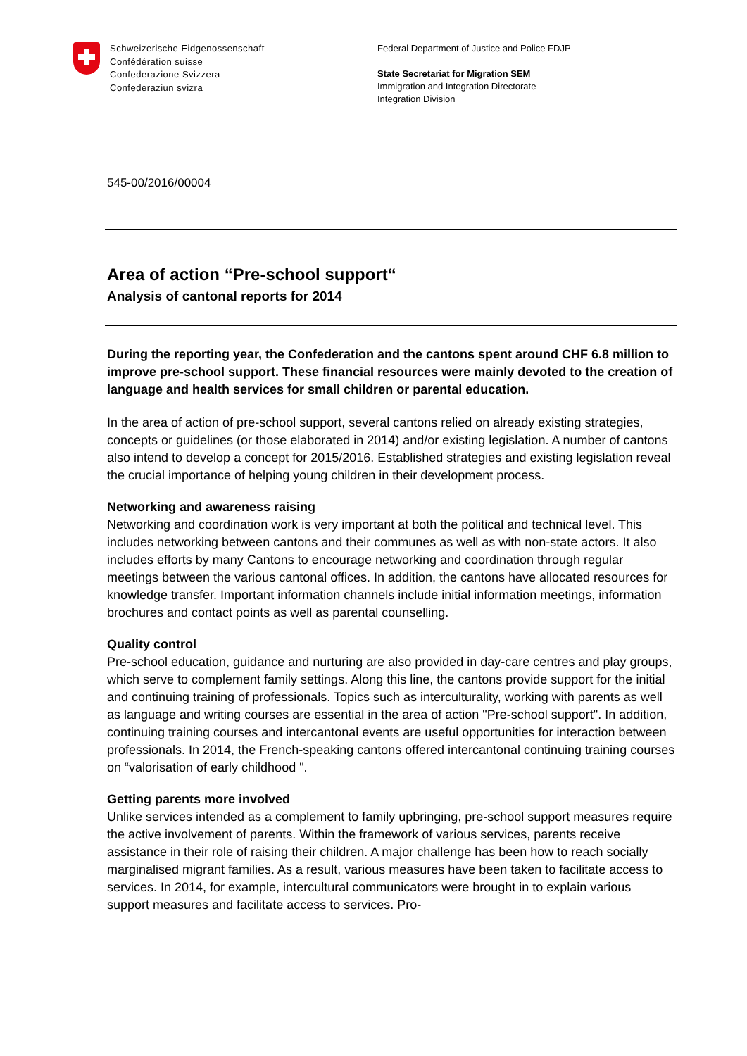Schweizerische Eidgenossenschaft
Confédération suisse
Confederazione Svizzera
Confederaziun svizra
Federal Department of Justice and Police FDJP
State Secretariat for Migration SEM
Immigration and Integration Directorate
Integration Division
545-00/2016/00004
Area of action “Pre-school support“
Analysis of cantonal reports for 2014
During the reporting year, the Confederation and the cantons spent around CHF 6.8 million to improve pre-school support. These financial resources were mainly devoted to the creation of language and health services for small children or parental education.
In the area of action of pre-school support, several cantons relied on already existing strategies, concepts or guidelines (or those elaborated in 2014) and/or existing legislation. A number of cantons also intend to develop a concept for 2015/2016. Established strategies and existing legislation reveal the crucial importance of helping young children in their development process.
Networking and awareness raising
Networking and coordination work is very important at both the political and technical level. This includes networking between cantons and their communes as well as with non-state actors. It also includes efforts by many Cantons to encourage networking and coordination through regular meetings between the various cantonal offices. In addition, the cantons have allocated resources for knowledge transfer. Important information channels include initial information meetings, information brochures and contact points as well as parental counselling.
Quality control
Pre-school education, guidance and nurturing are also provided in day-care centres and play groups, which serve to complement family settings. Along this line, the cantons provide support for the initial and continuing training of professionals. Topics such as interculturality, working with parents as well as language and writing courses are essential in the area of action "Pre-school support". In addition, continuing training courses and intercantonal events are useful opportunities for interaction between professionals. In 2014, the French-speaking cantons offered intercantonal continuing training courses on “valorisation of early childhood ".
Getting parents more involved
Unlike services intended as a complement to family upbringing, pre-school support measures require the active involvement of parents. Within the framework of various services, parents receive assistance in their role of raising their children. A major challenge has been how to reach socially marginalised migrant families. As a result, various measures have been taken to facilitate access to services. In 2014, for example, intercultural communicators were brought in to explain various support measures and facilitate access to services. Pro-